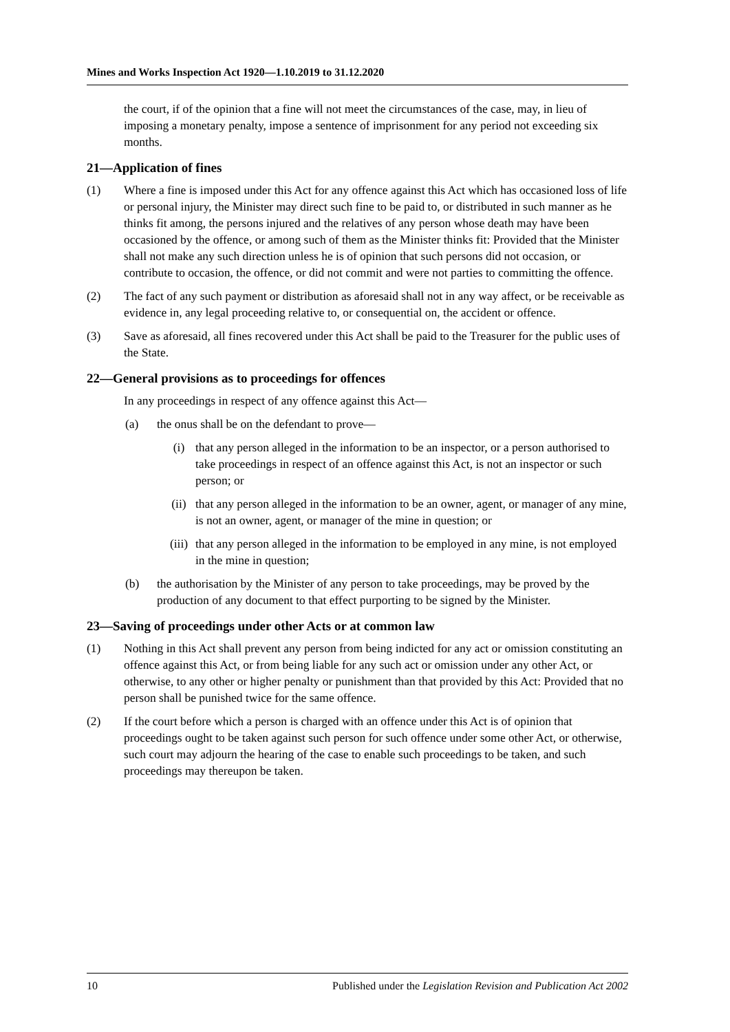Mines and Works Inspection Act 1920—1.10.2019 to 31.12.2020
the court, if of the opinion that a fine will not meet the circumstances of the case, may, in lieu of imposing a monetary penalty, impose a sentence of imprisonment for any period not exceeding six months.
21—Application of fines
(1) Where a fine is imposed under this Act for any offence against this Act which has occasioned loss of life or personal injury, the Minister may direct such fine to be paid to, or distributed in such manner as he thinks fit among, the persons injured and the relatives of any person whose death may have been occasioned by the offence, or among such of them as the Minister thinks fit: Provided that the Minister shall not make any such direction unless he is of opinion that such persons did not occasion, or contribute to occasion, the offence, or did not commit and were not parties to committing the offence.
(2) The fact of any such payment or distribution as aforesaid shall not in any way affect, or be receivable as evidence in, any legal proceeding relative to, or consequential on, the accident or offence.
(3) Save as aforesaid, all fines recovered under this Act shall be paid to the Treasurer for the public uses of the State.
22—General provisions as to proceedings for offences
In any proceedings in respect of any offence against this Act—
(a) the onus shall be on the defendant to prove—
(i) that any person alleged in the information to be an inspector, or a person authorised to take proceedings in respect of an offence against this Act, is not an inspector or such person; or
(ii) that any person alleged in the information to be an owner, agent, or manager of any mine, is not an owner, agent, or manager of the mine in question; or
(iii) that any person alleged in the information to be employed in any mine, is not employed in the mine in question;
(b) the authorisation by the Minister of any person to take proceedings, may be proved by the production of any document to that effect purporting to be signed by the Minister.
23—Saving of proceedings under other Acts or at common law
(1) Nothing in this Act shall prevent any person from being indicted for any act or omission constituting an offence against this Act, or from being liable for any such act or omission under any other Act, or otherwise, to any other or higher penalty or punishment than that provided by this Act: Provided that no person shall be punished twice for the same offence.
(2) If the court before which a person is charged with an offence under this Act is of opinion that proceedings ought to be taken against such person for such offence under some other Act, or otherwise, such court may adjourn the hearing of the case to enable such proceedings to be taken, and such proceedings may thereupon be taken.
10 Published under the Legislation Revision and Publication Act 2002